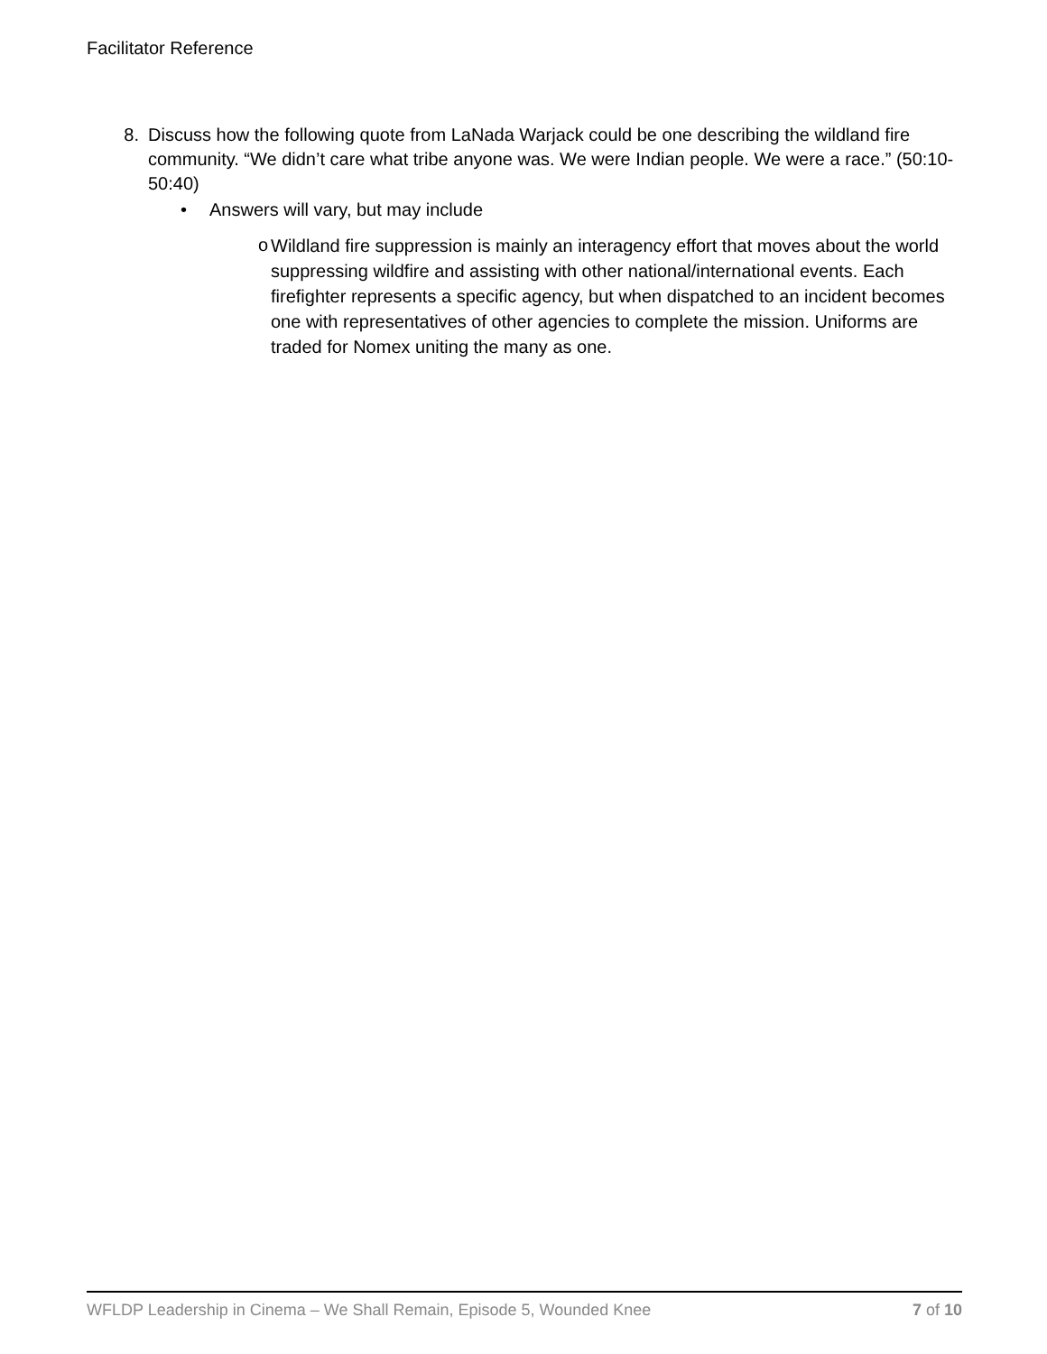Facilitator Reference
8. Discuss how the following quote from LaNada Warjack could be one describing the wildland fire community. “We didn’t care what tribe anyone was. We were Indian people. We were a race.” (50:10-50:40)
• Answers will vary, but may include
o
Wildland fire suppression is mainly an interagency effort that moves about the world suppressing wildfire and assisting with other national/international events. Each firefighter represents a specific agency, but when dispatched to an incident becomes one with representatives of other agencies to complete the mission. Uniforms are traded for Nomex uniting the many as one.
WFLDP Leadership in Cinema – We Shall Remain, Episode 5, Wounded Knee 7 of 10